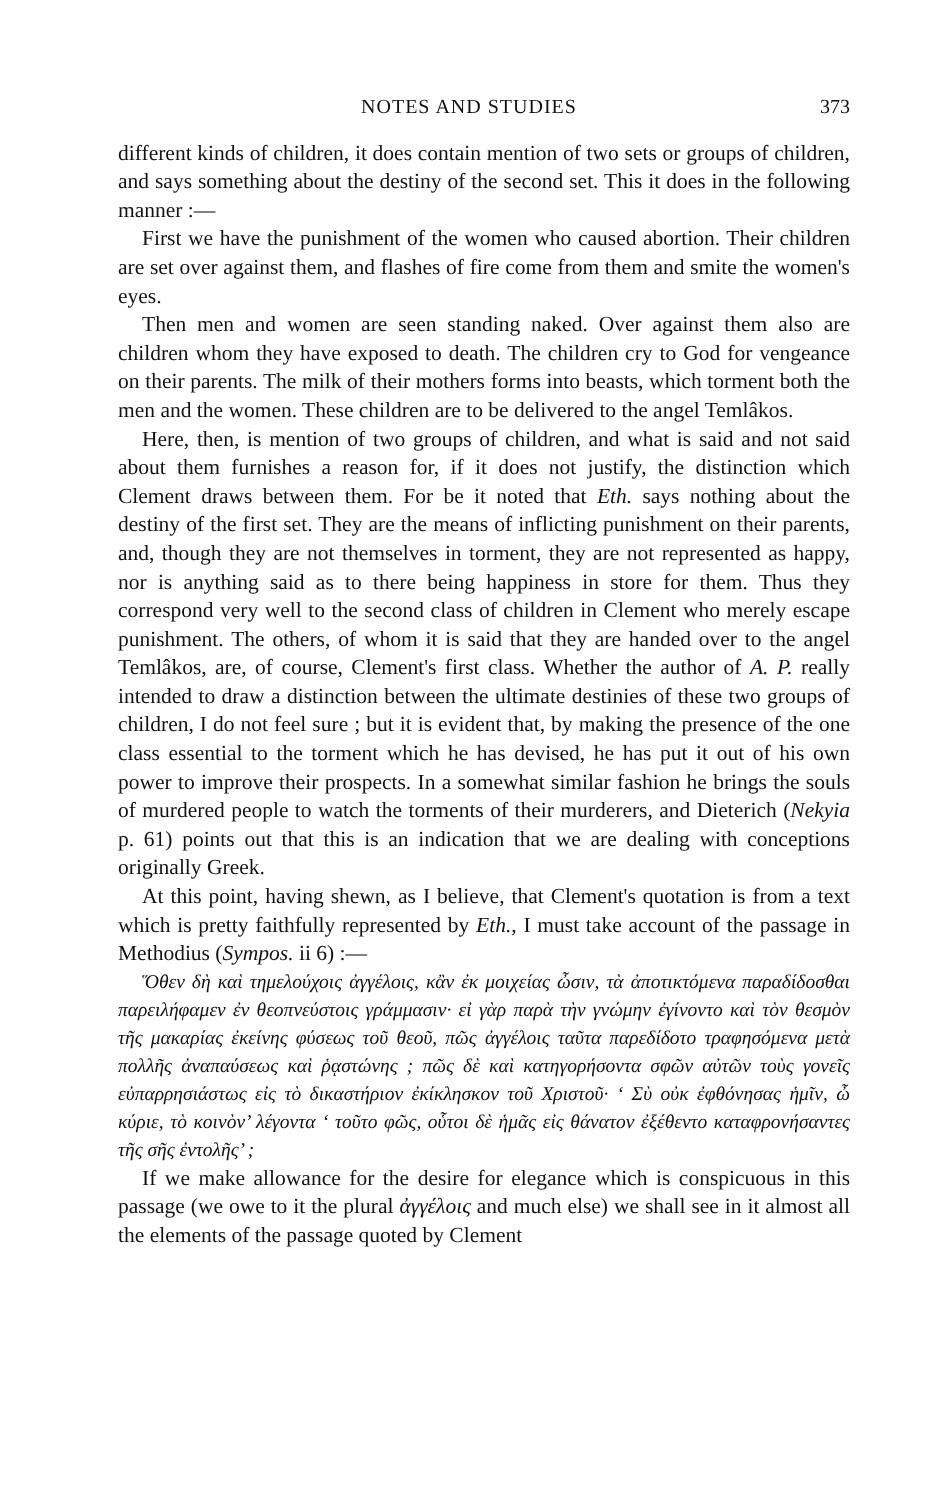NOTES AND STUDIES 373
different kinds of children, it does contain mention of two sets or groups of children, and says something about the destiny of the second set. This it does in the following manner :—
First we have the punishment of the women who caused abortion. Their children are set over against them, and flashes of fire come from them and smite the women's eyes.
Then men and women are seen standing naked. Over against them also are children whom they have exposed to death. The children cry to God for vengeance on their parents. The milk of their mothers forms into beasts, which torment both the men and the women. These children are to be delivered to the angel Temlâkos.
Here, then, is mention of two groups of children, and what is said and not said about them furnishes a reason for, if it does not justify, the distinction which Clement draws between them. For be it noted that Eth. says nothing about the destiny of the first set. They are the means of inflicting punishment on their parents, and, though they are not themselves in torment, they are not represented as happy, nor is anything said as to there being happiness in store for them. Thus they correspond very well to the second class of children in Clement who merely escape punishment. The others, of whom it is said that they are handed over to the angel Temlâkos, are, of course, Clement's first class. Whether the author of A. P. really intended to draw a distinction between the ultimate destinies of these two groups of children, I do not feel sure ; but it is evident that, by making the presence of the one class essential to the torment which he has devised, he has put it out of his own power to improve their prospects. In a somewhat similar fashion he brings the souls of murdered people to watch the torments of their murderers, and Dieterich (Nekyia p. 61) points out that this is an indication that we are dealing with conceptions originally Greek.
At this point, having shewn, as I believe, that Clement's quotation is from a text which is pretty faithfully represented by Eth., I must take account of the passage in Methodius (Sympos. ii 6) :—
Ὅθεν δὴ καὶ τημελούχοις ἀγγέλοις, κἂν ἐκ μοιχείας ὦσιν, τὰ ἀποτικτόμενα παραδίδοσθαι παρειλήφαμεν ἐν θεοπνεύστοις γράμμασιν· εἰ γὰρ παρὰ τὴν γνώμην ἐγίνοντο καὶ τὸν θεσμὸν τῆς μακαρίας ἐκείνης φύσεως τοῦ θεοῦ, πῶς ἀγγέλοις ταῦτα παρεδίδοτο τραφησόμενα μετὰ πολλῆς ἀναπαύσεως καὶ ῥᾳστώνης ; πῶς δὲ καὶ κατηγορήσοντα σφῶν αὐτῶν τοὺς γονεῖς εὐπαρρησιάστως εἰς τὸ δικαστήριον ἐκίκλησκον τοῦ Χριστοῦ· ‘ Σὺ οὐκ ἐφθόνησας ἡμῖν, ὦ κύριε, τὸ κοινὸν’ λέγοντα ‘ τοῦτο φῶς, οὗτοι δὲ ἡμᾶς εἰς θάνατον ἐξέθεντο καταφρονήσαντες τῆς σῆς ἐντολῆς’ ;
If we make allowance for the desire for elegance which is conspicuous in this passage (we owe to it the plural ἀγγέλοις and much else) we shall see in it almost all the elements of the passage quoted by Clement